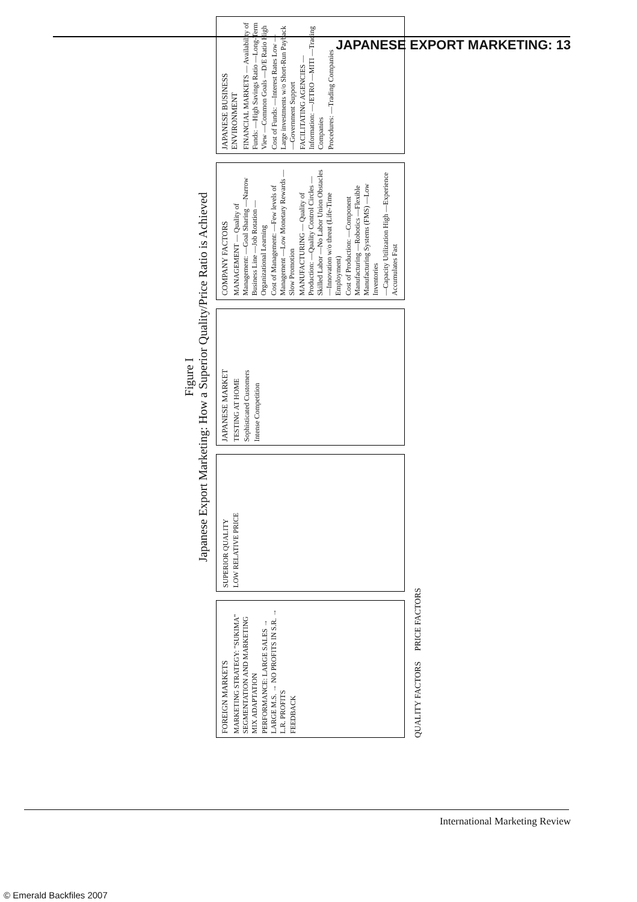JAPANESE EXPORT MARKETING: 13
Figure I
Japanese Export Marketing: How a Superior Quality/Price Ratio is Achieved
FOREIGN MARKETS
MARKETING STRATEGY: "SUKIMA" SEGMENTATION AND MARKETING MIX ADAPTATION
PERFORMANCE: LARGE SALES → LARGE M.S. → NO PROFITS IN S.R. → L.R. PROFITS
FEEDBACK
SUPERIOR QUALITY
LOW RELATIVE PRICE
JAPANESE MARKET
TESTING AT HOME
Sophisticated Customers
Intense Competition
COMPANY FACTORS
MANAGEMENT — Quality of Management: —Goal Sharing —Narrow Business Line —Job Rotation —Organizational Learning
Cost of Management: —Few levels of Management —Low Monetary Rewards —Slow Promotion
MANUFACTURING — Quality of Production: —Quality Control Circles —Skilled Labor —No Labor Union Obstacles —Innovation w/o threat (Life-Time Employment)
Cost of Production: —Component Manufacturing —Robotics —Flexible Manufacturing Systems (FMS) —Low Inventories
—Capacity Utilization High —Experience Accumulates Fast
JAPANESE BUSINESS ENVIRONMENT
FINANCIAL MARKETS — Availability of Funds: —High Savings Ratio —Long-Term View —Common Goals —D/E Ratio High
Cost of Funds: —Interest Rates Low —Large investments w/o Short-Run Payback —Government Support
FACILITATING AGENCIES — Information: —JETRO —MITI —Trading Companies
Procedures: —Trading Companies
QUALITY FACTORS PRICE FACTORS
International Marketing Review
© Emerald Backfiles 2007